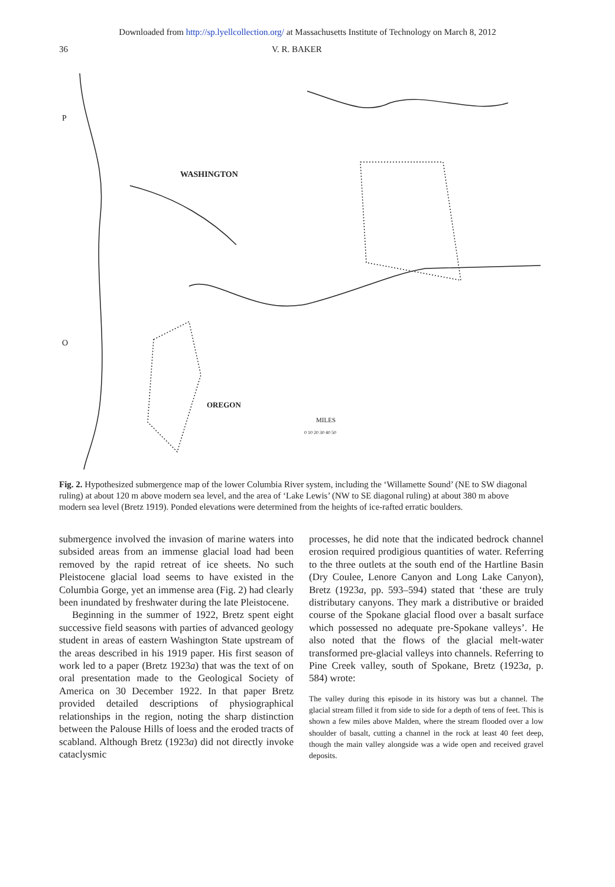Downloaded from http://sp.lyellcollection.org/ at Massachusetts Institute of Technology on March 8, 2012
36 V. R. BAKER
WASHINGTON
OREGON
MILES
0 10 20 30 40 50
P
O
Fig. 2. Hypothesized submergence map of the lower Columbia River system, including the ‘Willamette Sound’ (NE to SW diagonal ruling) at about 120 m above modern sea level, and the area of ‘Lake Lewis’ (NW to SE diagonal ruling) at about 380 m above modern sea level (Bretz 1919). Ponded elevations were determined from the heights of ice-rafted erratic boulders.
submergence involved the invasion of marine waters into subsided areas from an immense glacial load had been removed by the rapid retreat of ice sheets. No such Pleistocene glacial load seems to have existed in the Columbia Gorge, yet an immense area (Fig. 2) had clearly been inundated by freshwater during the late Pleistocene.
Beginning in the summer of 1922, Bretz spent eight successive field seasons with parties of advanced geology student in areas of eastern Washington State upstream of the areas described in his 1919 paper. His first season of work led to a paper (Bretz 1923a) that was the text of on oral presentation made to the Geological Society of America on 30 December 1922. In that paper Bretz provided detailed descriptions of physiographical relationships in the region, noting the sharp distinction between the Palouse Hills of loess and the eroded tracts of scabland. Although Bretz (1923a) did not directly invoke cataclysmic
processes, he did note that the indicated bedrock channel erosion required prodigious quantities of water. Referring to the three outlets at the south end of the Hartline Basin (Dry Coulee, Lenore Canyon and Long Lake Canyon), Bretz (1923a, pp. 593–594) stated that ‘these are truly distributary canyons. They mark a distributive or braided course of the Spokane glacial flood over a basalt surface which possessed no adequate pre-Spokane valleys’. He also noted that the flows of the glacial melt-water transformed pre-glacial valleys into channels. Referring to Pine Creek valley, south of Spokane, Bretz (1923a, p. 584) wrote:
The valley during this episode in its history was but a channel. The glacial stream filled it from side to side for a depth of tens of feet. This is shown a few miles above Malden, where the stream flooded over a low shoulder of basalt, cutting a channel in the rock at least 40 feet deep, though the main valley alongside was a wide open and received gravel deposits.